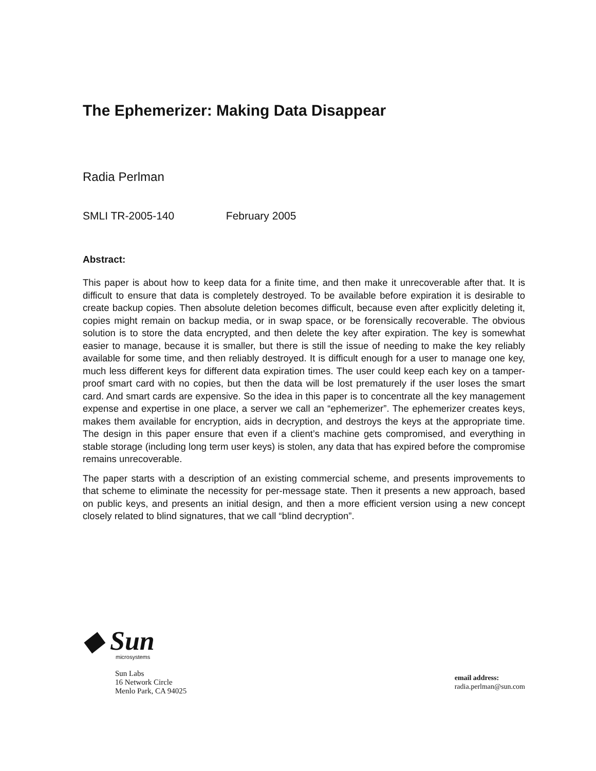The Ephemerizer: Making Data Disappear
Radia Perlman
SMLI TR-2005-140 February 2005
Abstract:
This paper is about how to keep data for a finite time, and then make it unrecoverable after that. It is difficult to ensure that data is completely destroyed. To be available before expiration it is desirable to create backup copies. Then absolute deletion becomes difficult, because even after explicitly deleting it, copies might remain on backup media, or in swap space, or be forensically recoverable. The obvious solution is to store the data encrypted, and then delete the key after expiration. The key is somewhat easier to manage, because it is smaller, but there is still the issue of needing to make the key reliably available for some time, and then reliably destroyed. It is difficult enough for a user to manage one key, much less different keys for different data expiration times. The user could keep each key on a tamper-proof smart card with no copies, but then the data will be lost prematurely if the user loses the smart card. And smart cards are expensive. So the idea in this paper is to concentrate all the key management expense and expertise in one place, a server we call an “ephemerizer”. The ephemerizer creates keys, makes them available for encryption, aids in decryption, and destroys the keys at the appropriate time. The design in this paper ensure that even if a client’s machine gets compromised, and everything in stable storage (including long term user keys) is stolen, any data that has expired before the compromise remains unrecoverable.
The paper starts with a description of an existing commercial scheme, and presents improvements to that scheme to eliminate the necessity for per-message state. Then it presents a new approach, based on public keys, and presents an initial design, and then a more efficient version using a new concept closely related to blind signatures, that we call “blind decryption”.
◆ Sun
microsystems
Sun Labs
16 Network Circle
Menlo Park, CA 94025
email address:
radia.perlman@sun.com